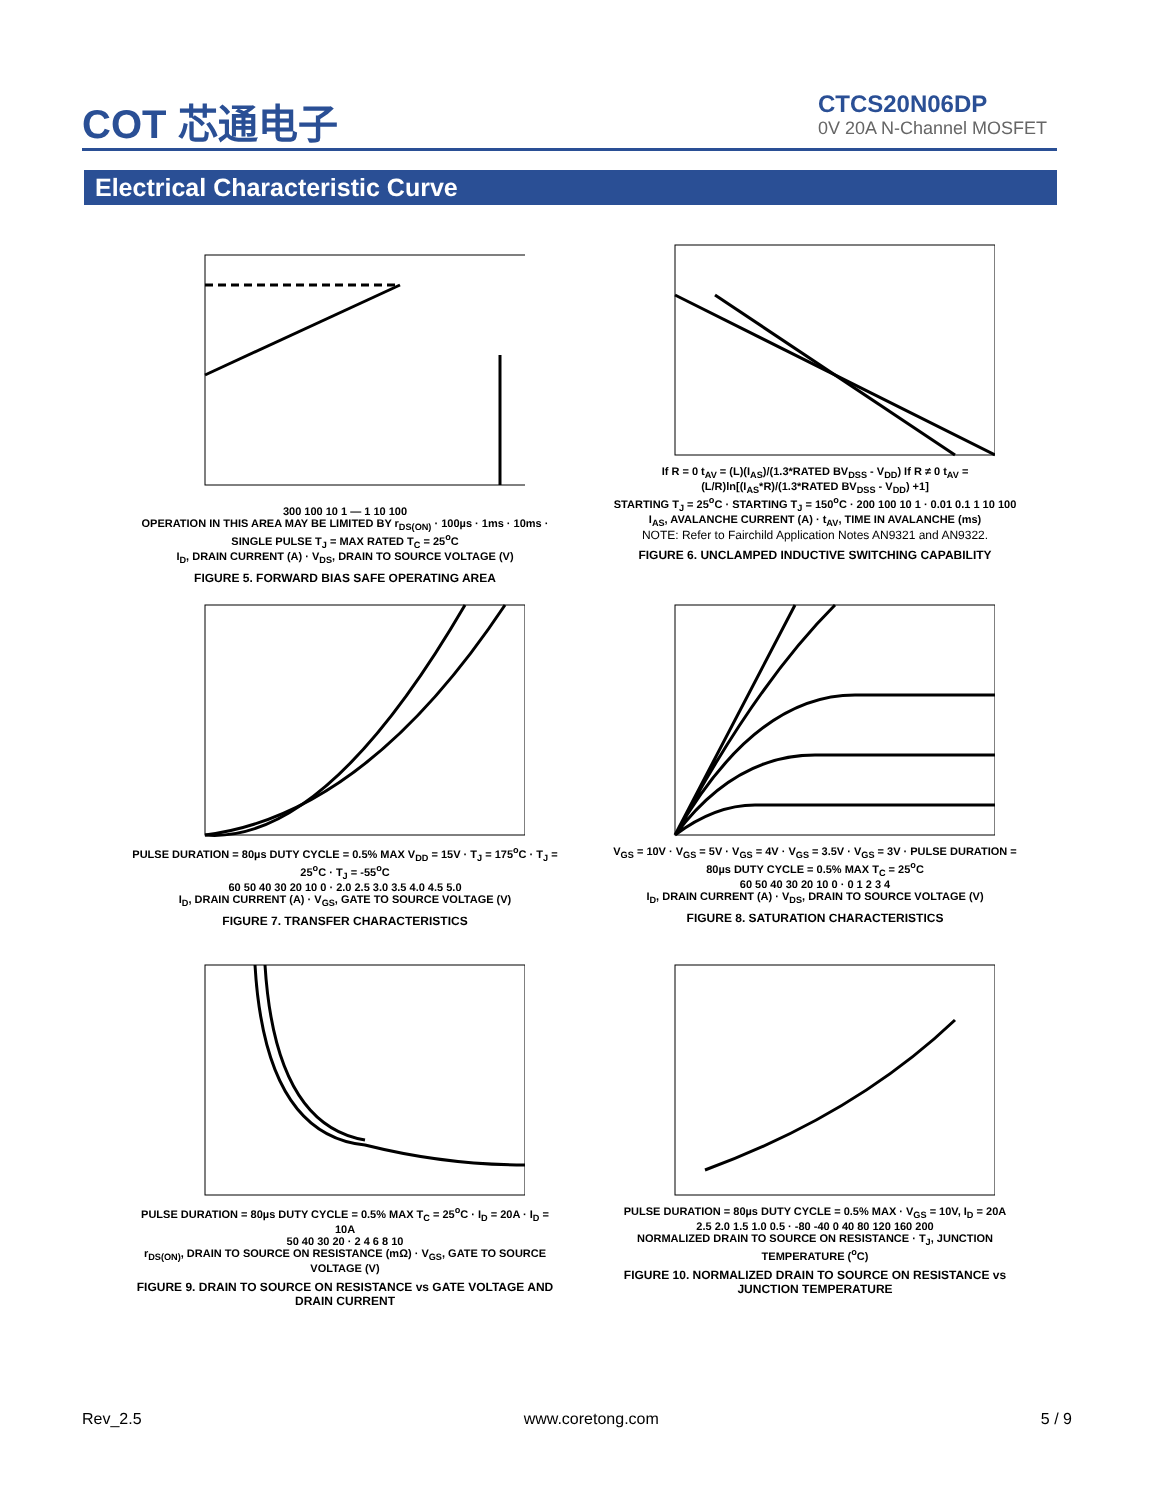COT 芯通电子
CTCS20N06DP
0V 20A N-Channel MOSFET
Electrical Characteristic Curve
300 100 10 1 — 1 10 100
OPERATION IN THIS AREA MAY BE LIMITED BY r<sub>DS(ON)</sub> · 100µs · 1ms · 10ms · SINGLE PULSE T<sub>J</sub> = MAX RATED T<sub>C</sub> = 25<sup>o</sup>C
I<sub>D</sub>, DRAIN CURRENT (A) · V<sub>DS</sub>, DRAIN TO SOURCE VOLTAGE (V)
FIGURE 5. FORWARD BIAS SAFE OPERATING AREA
If R = 0 t<sub>AV</sub> = (L)(I<sub>AS</sub>)/(1.3*RATED BV<sub>DSS</sub> - V<sub>DD</sub>) If R ≠ 0 t<sub>AV</sub> = (L/R)ln[(I<sub>AS</sub>*R)/(1.3*RATED BV<sub>DSS</sub> - V<sub>DD</sub>) +1]
STARTING T<sub>J</sub> = 25<sup>o</sup>C · STARTING T<sub>J</sub> = 150<sup>o</sup>C · 200 100 10 1 · 0.01 0.1 1 10 100
I<sub>AS</sub>, AVALANCHE CURRENT (A) · t<sub>AV</sub>, TIME IN AVALANCHE (ms)
NOTE: Refer to Fairchild Application Notes AN9321 and AN9322.
FIGURE 6. UNCLAMPED INDUCTIVE SWITCHING CAPABILITY
PULSE DURATION = 80µs DUTY CYCLE = 0.5% MAX V<sub>DD</sub> = 15V · T<sub>J</sub> = 175<sup>o</sup>C · T<sub>J</sub> = 25<sup>o</sup>C · T<sub>J</sub> = -55<sup>o</sup>C
60 50 40 30 20 10 0 · 2.0 2.5 3.0 3.5 4.0 4.5 5.0
I<sub>D</sub>, DRAIN CURRENT (A) · V<sub>GS</sub>, GATE TO SOURCE VOLTAGE (V)
FIGURE 7. TRANSFER CHARACTERISTICS
V<sub>GS</sub> = 10V · V<sub>GS</sub> = 5V · V<sub>GS</sub> = 4V · V<sub>GS</sub> = 3.5V · V<sub>GS</sub> = 3V · PULSE DURATION = 80µs DUTY CYCLE = 0.5% MAX T<sub>C</sub> = 25<sup>o</sup>C
60 50 40 30 20 10 0 · 0 1 2 3 4
I<sub>D</sub>, DRAIN CURRENT (A) · V<sub>DS</sub>, DRAIN TO SOURCE VOLTAGE (V)
FIGURE 8. SATURATION CHARACTERISTICS
PULSE DURATION = 80µs DUTY CYCLE = 0.5% MAX T<sub>C</sub> = 25<sup>o</sup>C · I<sub>D</sub> = 20A · I<sub>D</sub> = 10A
50 40 30 20 · 2 4 6 8 10
r<sub>DS(ON)</sub>, DRAIN TO SOURCE ON RESISTANCE (mΩ) · V<sub>GS</sub>, GATE TO SOURCE VOLTAGE (V)
FIGURE 9. DRAIN TO SOURCE ON RESISTANCE vs GATE VOLTAGE AND DRAIN CURRENT
PULSE DURATION = 80µs DUTY CYCLE = 0.5% MAX · V<sub>GS</sub> = 10V, I<sub>D</sub> = 20A
2.5 2.0 1.5 1.0 0.5 · -80 -40 0 40 80 120 160 200
NORMALIZED DRAIN TO SOURCE ON RESISTANCE · T<sub>J</sub>, JUNCTION TEMPERATURE (<sup>o</sup>C)
FIGURE 10. NORMALIZED DRAIN TO SOURCE ON RESISTANCE vs JUNCTION TEMPERATURE
Rev_2.5 www.coretong.com 5 / 9